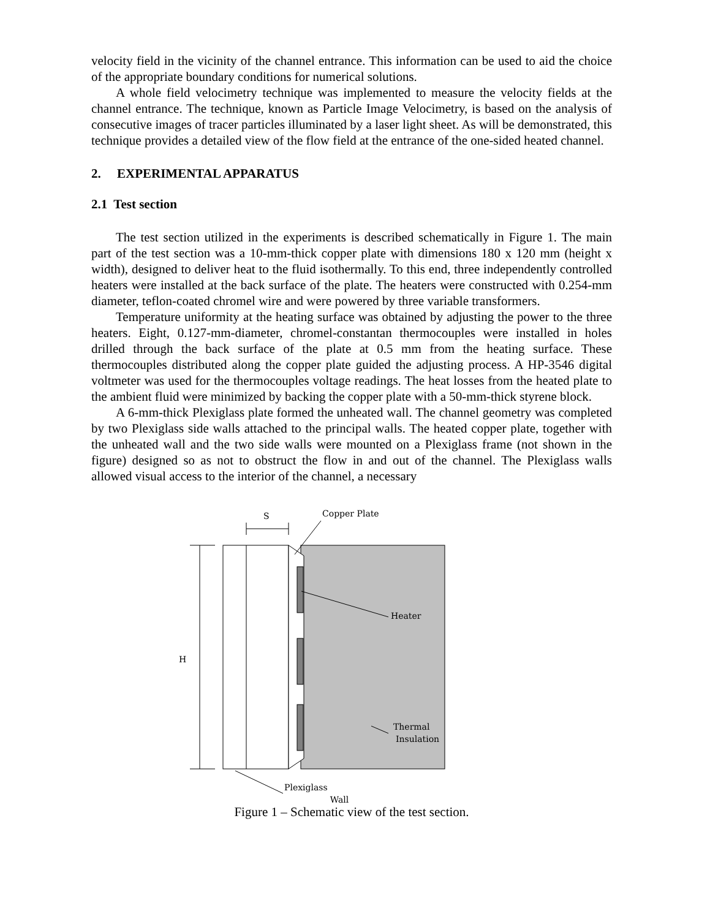velocity field in the vicinity of the channel entrance. This information can be used to aid the choice of the appropriate boundary conditions for numerical solutions.
A whole field velocimetry technique was implemented to measure the velocity fields at the channel entrance. The technique, known as Particle Image Velocimetry, is based on the analysis of consecutive images of tracer particles illuminated by a laser light sheet. As will be demonstrated, this technique provides a detailed view of the flow field at the entrance of the one-sided heated channel.
2. EXPERIMENTAL APPARATUS
2.1 Test section
The test section utilized in the experiments is described schematically in Figure 1. The main part of the test section was a 10-mm-thick copper plate with dimensions 180 x 120 mm (height x width), designed to deliver heat to the fluid isothermally. To this end, three independently controlled heaters were installed at the back surface of the plate. The heaters were constructed with 0.254-mm diameter, teflon-coated chromel wire and were powered by three variable transformers.
Temperature uniformity at the heating surface was obtained by adjusting the power to the three heaters. Eight, 0.127-mm-diameter, chromel-constantan thermocouples were installed in holes drilled through the back surface of the plate at 0.5 mm from the heating surface. These thermocouples distributed along the copper plate guided the adjusting process. A HP-3546 digital voltmeter was used for the thermocouples voltage readings. The heat losses from the heated plate to the ambient fluid were minimized by backing the copper plate with a 50-mm-thick styrene block.
A 6-mm-thick Plexiglass plate formed the unheated wall. The channel geometry was completed by two Plexiglass side walls attached to the principal walls. The heated copper plate, together with the unheated wall and the two side walls were mounted on a Plexiglass frame (not shown in the figure) designed so as not to obstruct the flow in and out of the channel. The Plexiglass walls allowed visual access to the interior of the channel, a necessary
S
H
Copper Plate
Heater
Thermal
Insulation
Plexiglass
Wall
Figure 1 – Schematic view of the test section.